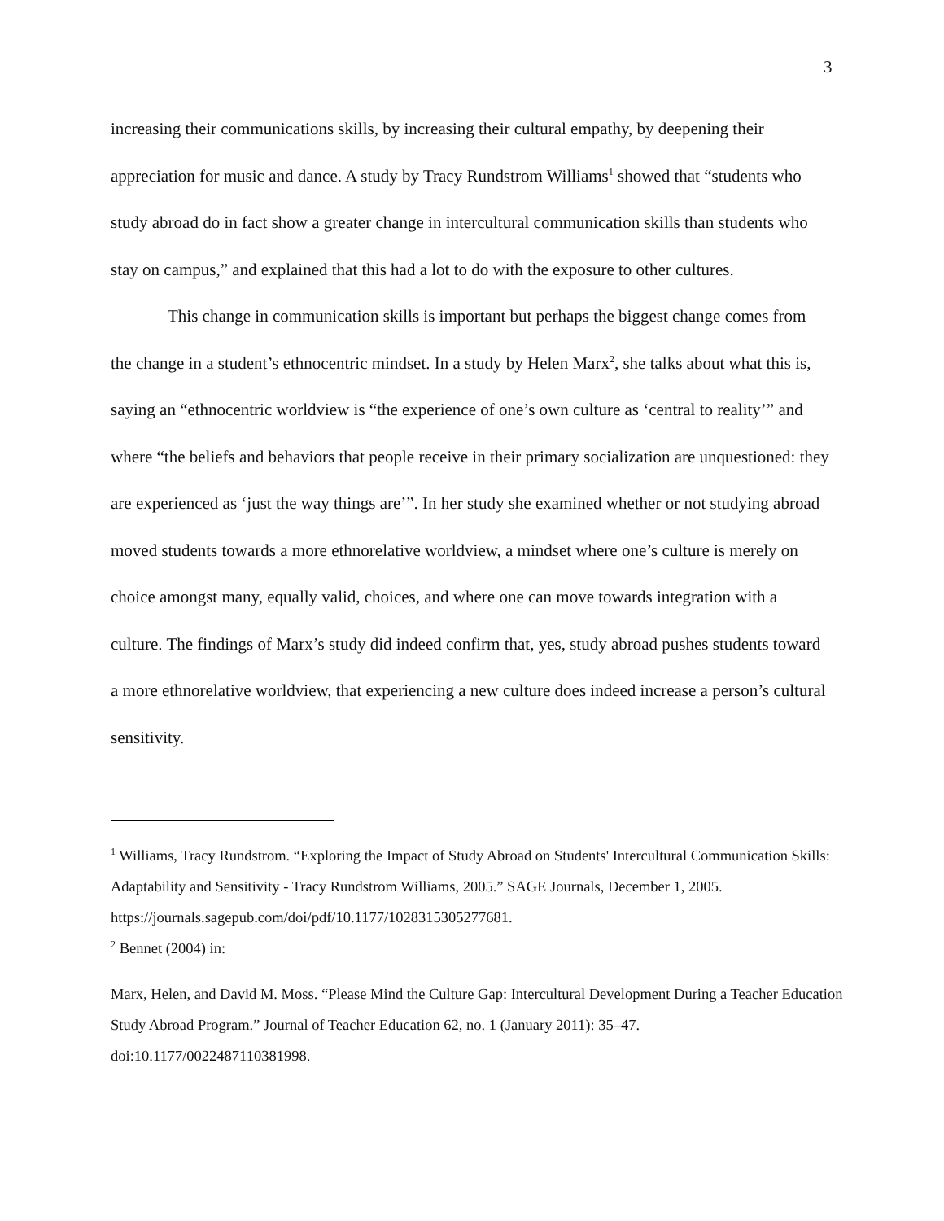3
increasing their communications skills, by increasing their cultural empathy, by deepening their appreciation for music and dance. A study by Tracy Rundstrom Williams<sup>1</sup> showed that “students who study abroad do in fact show a greater change in intercultural communication skills than students who stay on campus,” and explained that this had a lot to do with the exposure to other cultures.
This change in communication skills is important but perhaps the biggest change comes from the change in a student’s ethnocentric mindset. In a study by Helen Marx<sup>2</sup>, she talks about what this is, saying an “ethnocentric worldview is “the experience of one’s own culture as ‘central to reality’” and where “the beliefs and behaviors that people receive in their primary socialization are unquestioned: they are experienced as ‘just the way things are’”. In her study she examined whether or not studying abroad moved students towards a more ethnorelative worldview, a mindset where one’s culture is merely on choice amongst many, equally valid, choices, and where one can move towards integration with a culture. The findings of Marx’s study did indeed confirm that, yes, study abroad pushes students toward a more ethnorelative worldview, that experiencing a new culture does indeed increase a person’s cultural sensitivity.
<sup>1</sup> Williams, Tracy Rundstrom. “Exploring the Impact of Study Abroad on Students' Intercultural Communication Skills: Adaptability and Sensitivity - Tracy Rundstrom Williams, 2005.” SAGE Journals, December 1, 2005. https://journals.sagepub.com/doi/pdf/10.1177/1028315305277681.
<sup>2</sup> Bennet (2004) in:
Marx, Helen, and David M. Moss. “Please Mind the Culture Gap: Intercultural Development During a Teacher Education Study Abroad Program.” Journal of Teacher Education 62, no. 1 (January 2011): 35–47. doi:10.1177/0022487110381998.